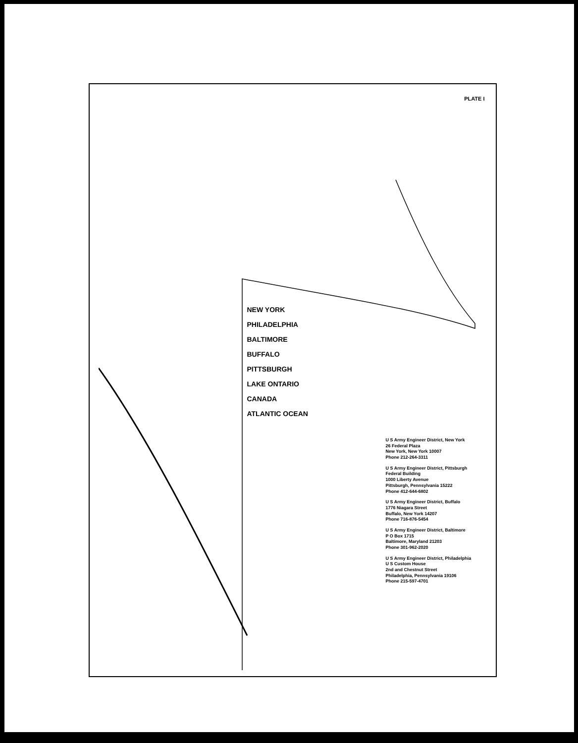PLATE I
NEW YORK
PHILADELPHIA
BALTIMORE
BUFFALO
PITTSBURGH
LAKE ONTARIO
CANADA
ATLANTIC OCEAN
U S Army Engineer District, New York
26 Federal Plaza
New York, New York 10007
Phone 212-264-3311
U S Army Engineer District, Pittsburgh
Federal Building
1000 Liberty Avenue
Pittsburgh, Pennsylvania 15222
Phone 412-644-6802
U S Army Engineer District, Buffalo
1776 Niagara Street
Buffalo, New York 14207
Phone 716-876-5454
U S Army Engineer District, Baltimore
P O Box 1715
Baltimore, Maryland 21203
Phone 301-962-2020
U S Army Engineer District, Philadelphia
U S Custom House
2nd and Chestnut Street
Philadelphia, Pennsylvania 19106
Phone 215-597-4701